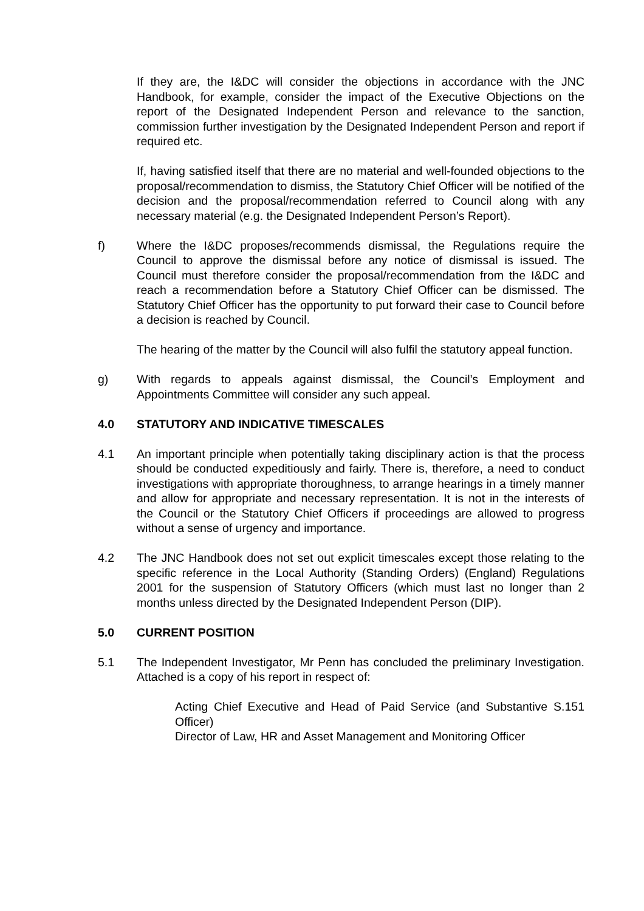If they are, the I&DC will consider the objections in accordance with the JNC Handbook, for example, consider the impact of the Executive Objections on the report of the Designated Independent Person and relevance to the sanction, commission further investigation by the Designated Independent Person and report if required etc.
If, having satisfied itself that there are no material and well-founded objections to the proposal/recommendation to dismiss, the Statutory Chief Officer will be notified of the decision and the proposal/recommendation referred to Council along with any necessary material (e.g. the Designated Independent Person’s Report).
f) Where the I&DC proposes/recommends dismissal, the Regulations require the Council to approve the dismissal before any notice of dismissal is issued. The Council must therefore consider the proposal/recommendation from the I&DC and reach a recommendation before a Statutory Chief Officer can be dismissed. The Statutory Chief Officer has the opportunity to put forward their case to Council before a decision is reached by Council.
The hearing of the matter by the Council will also fulfil the statutory appeal function.
g) With regards to appeals against dismissal, the Council’s Employment and Appointments Committee will consider any such appeal.
4.0 STATUTORY AND INDICATIVE TIMESCALES
4.1 An important principle when potentially taking disciplinary action is that the process should be conducted expeditiously and fairly. There is, therefore, a need to conduct investigations with appropriate thoroughness, to arrange hearings in a timely manner and allow for appropriate and necessary representation. It is not in the interests of the Council or the Statutory Chief Officers if proceedings are allowed to progress without a sense of urgency and importance.
4.2 The JNC Handbook does not set out explicit timescales except those relating to the specific reference in the Local Authority (Standing Orders) (England) Regulations 2001 for the suspension of Statutory Officers (which must last no longer than 2 months unless directed by the Designated Independent Person (DIP).
5.0 CURRENT POSITION
5.1 The Independent Investigator, Mr Penn has concluded the preliminary Investigation. Attached is a copy of his report in respect of:
Acting Chief Executive and Head of Paid Service (and Substantive S.151 Officer)
Director of Law, HR and Asset Management and Monitoring Officer